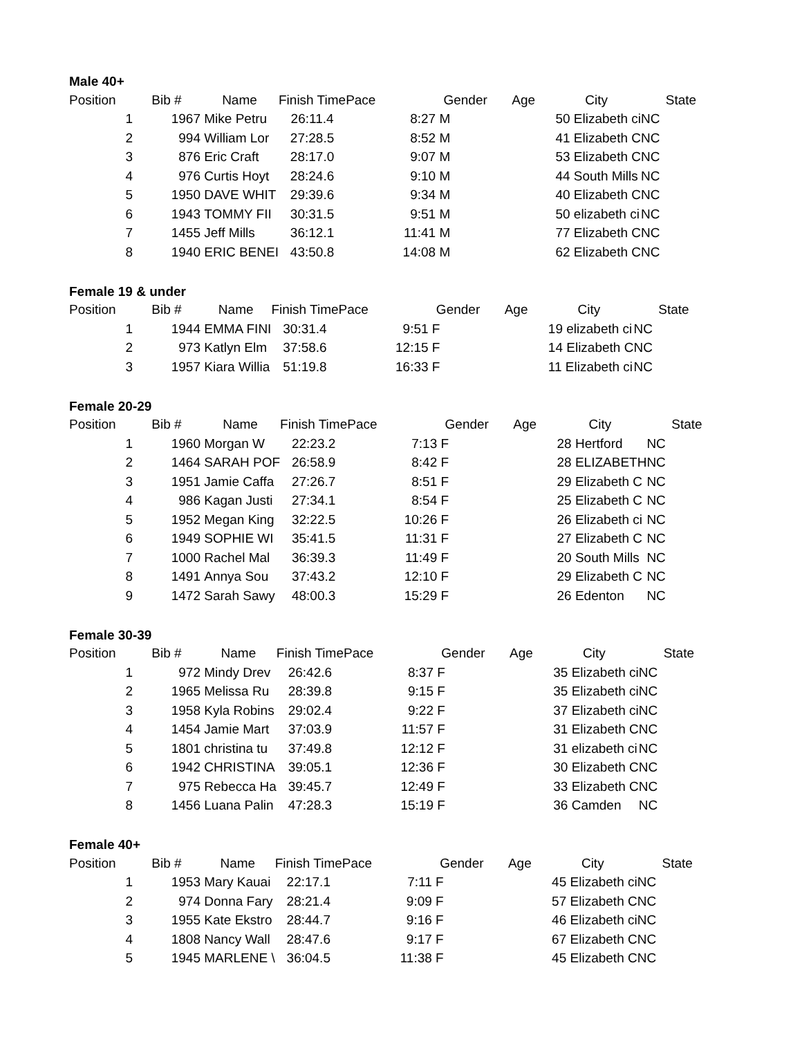Male 40+
| Position | Bib # | Name | Finish Time | Pace | Gender | Age | City | | State |
| --- | --- | --- | --- | --- | --- | --- | --- | --- | --- |
| 1 | 1967 | Mike Petru | 26:11.4 | 8:27 | M | | 50 Elizabeth ci | NC | |
| 2 | 994 | William Lor | 27:28.5 | 8:52 | M | | 41 Elizabeth C | NC | |
| 3 | 876 | Eric Craft | 28:17.0 | 9:07 | M | | 53 Elizabeth C | NC | |
| 4 | 976 | Curtis Hoyt | 28:24.6 | 9:10 | M | | 44 South Mills | NC | |
| 5 | 1950 | DAVE WHIT | 29:39.6 | 9:34 | M | | 40 Elizabeth C | NC | |
| 6 | 1943 | TOMMY FII | 30:31.5 | 9:51 | M | | 50 elizabeth ci | NC | |
| 7 | 1455 | Jeff Mills | 36:12.1 | 11:41 | M | | 77 Elizabeth C | NC | |
| 8 | 1940 | ERIC BENEI | 43:50.8 | 14:08 | M | | 62 Elizabeth C | NC | |
Female 19 & under
| Position | Bib # | Name | Finish Time | Pace | Gender | Age | City | | State |
| --- | --- | --- | --- | --- | --- | --- | --- | --- | --- |
| 1 | 1944 | EMMA FINI | 30:31.4 | 9:51 | F | | 19 elizabeth ci | NC | |
| 2 | 973 | Katlyn Elm | 37:58.6 | 12:15 | F | | 14 Elizabeth C | NC | |
| 3 | 1957 | Kiara Willia | 51:19.8 | 16:33 | F | | 11 Elizabeth ci | NC | |
Female 20-29
| Position | Bib # | Name | Finish Time | Pace | Gender | Age | City | | State |
| --- | --- | --- | --- | --- | --- | --- | --- | --- | --- |
| 1 | 1960 | Morgan W | 22:23.2 | 7:13 | F | | 28 Hertford | NC | |
| 2 | 1464 | SARAH POF | 26:58.9 | 8:42 | F | | 28 ELIZABETH | NC | |
| 3 | 1951 | Jamie Caffa | 27:26.7 | 8:51 | F | | 29 Elizabeth C | NC | |
| 4 | 986 | Kagan Justi | 27:34.1 | 8:54 | F | | 25 Elizabeth C | NC | |
| 5 | 1952 | Megan King | 32:22.5 | 10:26 | F | | 26 Elizabeth ci | NC | |
| 6 | 1949 | SOPHIE WI | 35:41.5 | 11:31 | F | | 27 Elizabeth C | NC | |
| 7 | 1000 | Rachel Mal | 36:39.3 | 11:49 | F | | 20 South Mills | NC | |
| 8 | 1491 | Annya Sou | 37:43.2 | 12:10 | F | | 29 Elizabeth C | NC | |
| 9 | 1472 | Sarah Sawy | 48:00.3 | 15:29 | F | | 26 Edenton | NC | |
Female 30-39
| Position | Bib # | Name | Finish Time | Pace | Gender | Age | City | | State |
| --- | --- | --- | --- | --- | --- | --- | --- | --- | --- |
| 1 | 972 | Mindy Drev | 26:42.6 | 8:37 | F | | 35 Elizabeth ci | NC | |
| 2 | 1965 | Melissa Ru | 28:39.8 | 9:15 | F | | 35 Elizabeth ci | NC | |
| 3 | 1958 | Kyla Robins | 29:02.4 | 9:22 | F | | 37 Elizabeth ci | NC | |
| 4 | 1454 | Jamie Mart | 37:03.9 | 11:57 | F | | 31 Elizabeth C | NC | |
| 5 | 1801 | christina tu | 37:49.8 | 12:12 | F | | 31 elizabeth ci | NC | |
| 6 | 1942 | CHRISTINA | 39:05.1 | 12:36 | F | | 30 Elizabeth C | NC | |
| 7 | 975 | Rebecca Ha | 39:45.7 | 12:49 | F | | 33 Elizabeth C | NC | |
| 8 | 1456 | Luana Palin | 47:28.3 | 15:19 | F | | 36 Camden | NC | |
Female 40+
| Position | Bib # | Name | Finish Time | Pace | Gender | Age | City | | State |
| --- | --- | --- | --- | --- | --- | --- | --- | --- | --- |
| 1 | 1953 | Mary Kauai | 22:17.1 | 7:11 | F | | 45 Elizabeth ci | NC | |
| 2 | 974 | Donna Fary | 28:21.4 | 9:09 | F | | 57 Elizabeth C | NC | |
| 3 | 1955 | Kate Ekstro | 28:44.7 | 9:16 | F | | 46 Elizabeth ci | NC | |
| 4 | 1808 | Nancy Wall | 28:47.6 | 9:17 | F | | 67 Elizabeth C | NC | |
| 5 | 1945 | MARLENE \ | 36:04.5 | 11:38 | F | | 45 Elizabeth C | NC | |